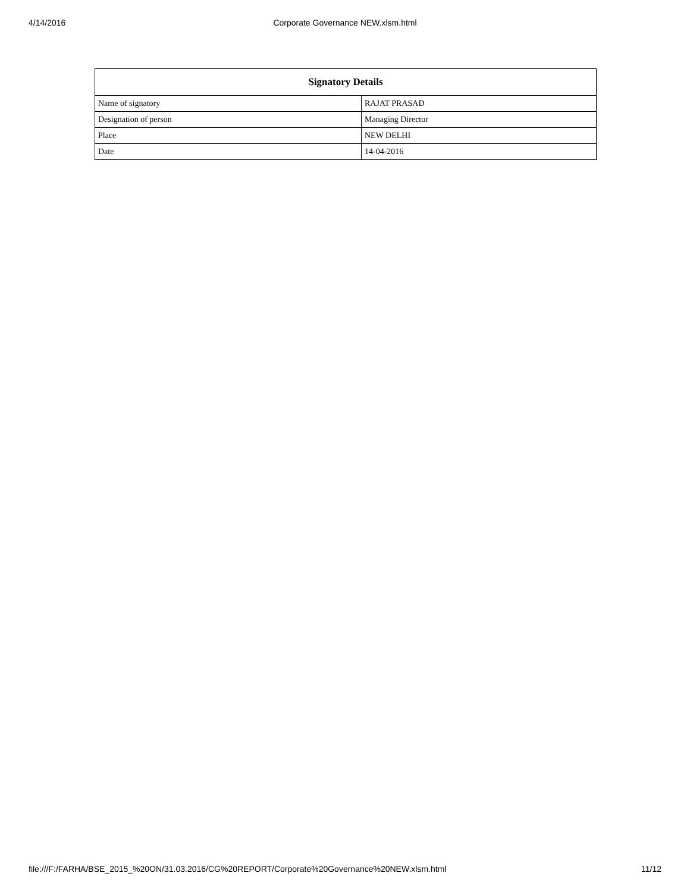4/14/2016 Corporate Governance NEW.xlsm.html
| Signatory Details | |
| --- | --- |
| Name of signatory | RAJAT PRASAD |
| Designation of person | Managing Director |
| Place | NEW DELHI |
| Date | 14-04-2016 |
file:///F:/FARHA/BSE_2015_%20ON/31.03.2016/CG%20REPORT/Corporate%20Governance%20NEW.xlsm.html 11/12